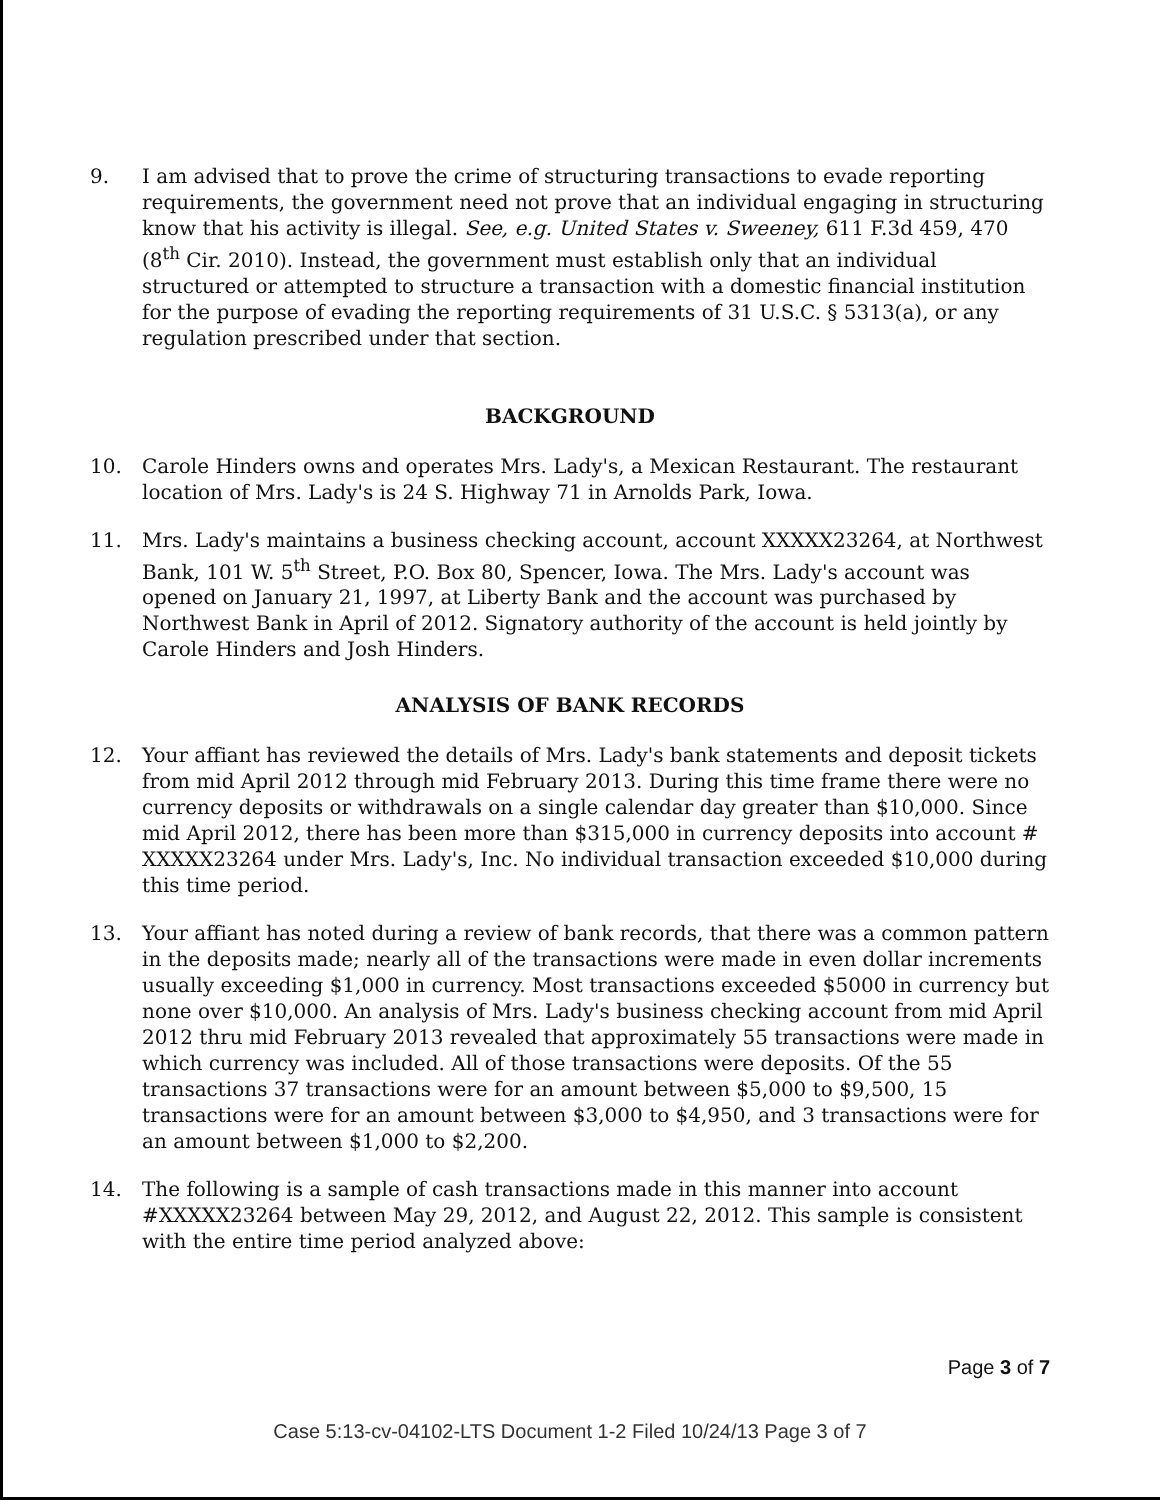9. I am advised that to prove the crime of structuring transactions to evade reporting requirements, the government need not prove that an individual engaging in structuring know that his activity is illegal. See, e.g. United States v. Sweeney, 611 F.3d 459, 470 (8<sup>th</sup> Cir. 2010). Instead, the government must establish only that an individual structured or attempted to structure a transaction with a domestic financial institution for the purpose of evading the reporting requirements of 31 U.S.C. § 5313(a), or any regulation prescribed under that section.
BACKGROUND
10. Carole Hinders owns and operates Mrs. Lady's, a Mexican Restaurant. The restaurant location of Mrs. Lady's is 24 S. Highway 71 in Arnolds Park, Iowa.
11. Mrs. Lady's maintains a business checking account, account XXXXX23264, at Northwest Bank, 101 W. 5<sup>th</sup> Street, P.O. Box 80, Spencer, Iowa. The Mrs. Lady's account was opened on January 21, 1997, at Liberty Bank and the account was purchased by Northwest Bank in April of 2012. Signatory authority of the account is held jointly by Carole Hinders and Josh Hinders.
ANALYSIS OF BANK RECORDS
12. Your affiant has reviewed the details of Mrs. Lady's bank statements and deposit tickets from mid April 2012 through mid February 2013. During this time frame there were no currency deposits or withdrawals on a single calendar day greater than $10,000. Since mid April 2012, there has been more than $315,000 in currency deposits into account # XXXXX23264 under Mrs. Lady's, Inc. No individual transaction exceeded $10,000 during this time period.
13. Your affiant has noted during a review of bank records, that there was a common pattern in the deposits made; nearly all of the transactions were made in even dollar increments usually exceeding $1,000 in currency. Most transactions exceeded $5000 in currency but none over $10,000. An analysis of Mrs. Lady's business checking account from mid April 2012 thru mid February 2013 revealed that approximately 55 transactions were made in which currency was included. All of those transactions were deposits. Of the 55 transactions 37 transactions were for an amount between $5,000 to $9,500, 15 transactions were for an amount between $3,000 to $4,950, and 3 transactions were for an amount between $1,000 to $2,200.
14. The following is a sample of cash transactions made in this manner into account #XXXXX23264 between May 29, 2012, and August 22, 2012. This sample is consistent with the entire time period analyzed above:
Page 3 of 7
Case 5:13-cv-04102-LTS Document 1-2 Filed 10/24/13 Page 3 of 7